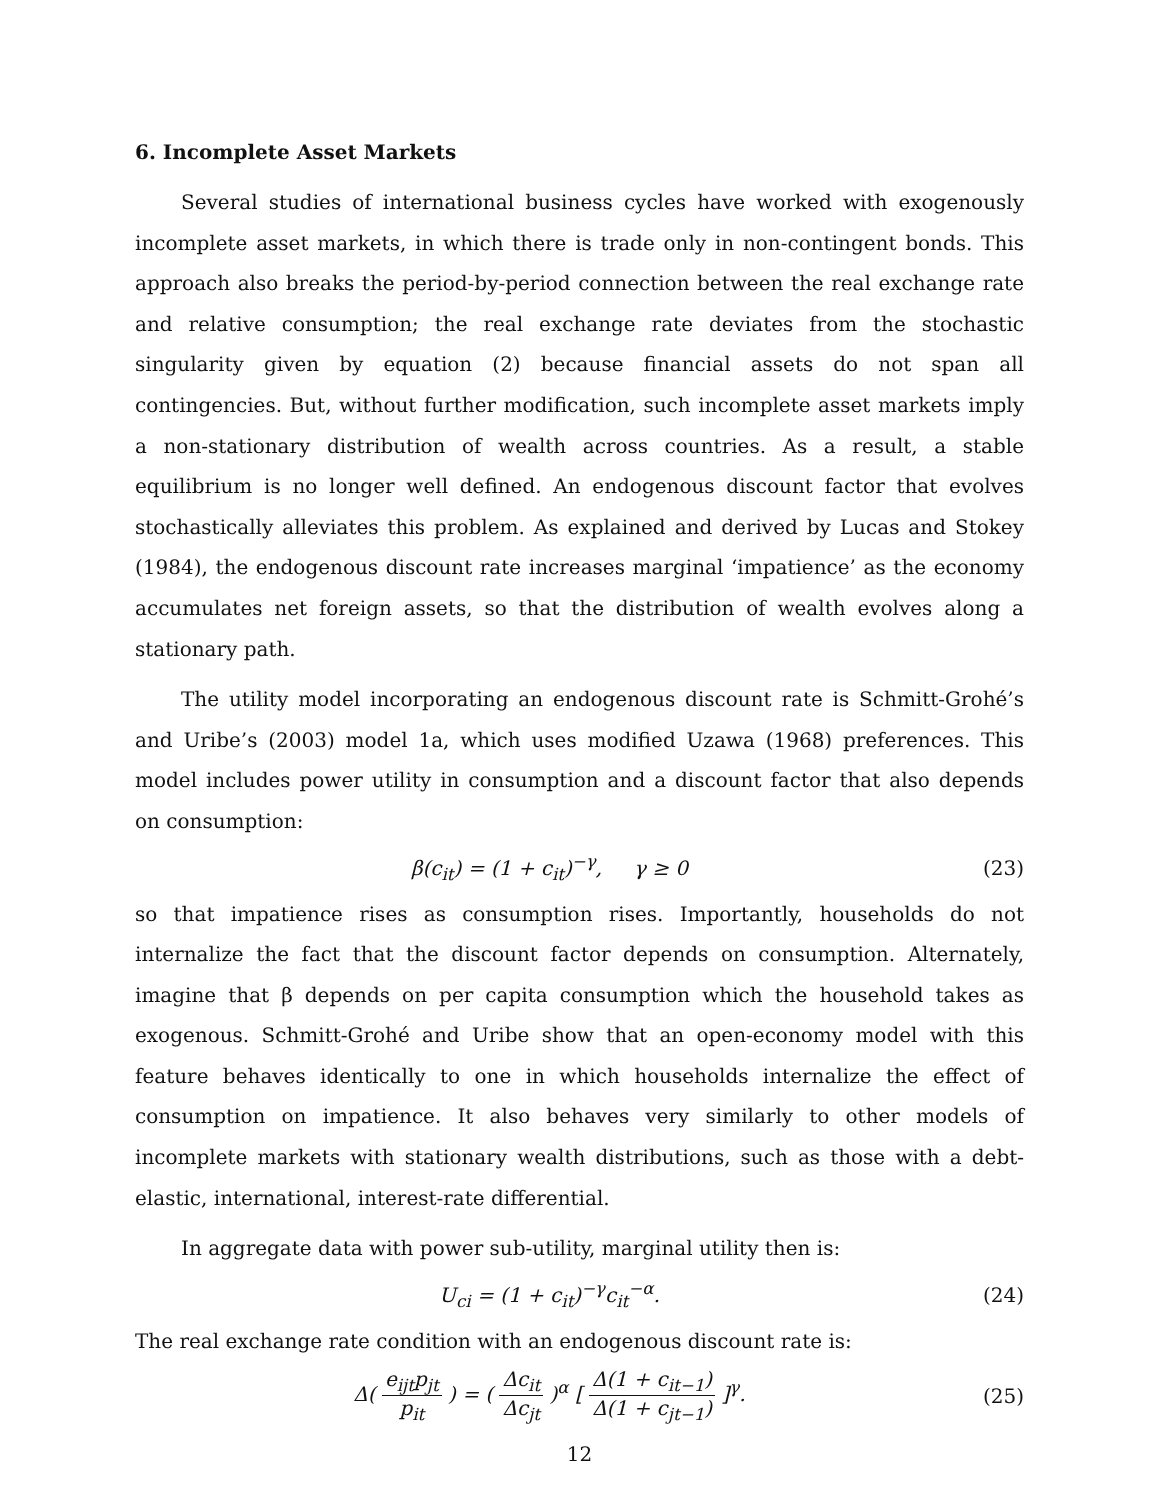6. Incomplete Asset Markets
Several studies of international business cycles have worked with exogenously incomplete asset markets, in which there is trade only in non-contingent bonds. This approach also breaks the period-by-period connection between the real exchange rate and relative consumption; the real exchange rate deviates from the stochastic singularity given by equation (2) because financial assets do not span all contingencies. But, without further modification, such incomplete asset markets imply a non-stationary distribution of wealth across countries. As a result, a stable equilibrium is no longer well defined. An endogenous discount factor that evolves stochastically alleviates this problem. As explained and derived by Lucas and Stokey (1984), the endogenous discount rate increases marginal ‘impatience’ as the economy accumulates net foreign assets, so that the distribution of wealth evolves along a stationary path.
The utility model incorporating an endogenous discount rate is Schmitt-Grohé’s and Uribe’s (2003) model 1a, which uses modified Uzawa (1968) preferences. This model includes power utility in consumption and a discount factor that also depends on consumption:
β(c<sub>it</sub>) = (1 + c<sub>it</sub>)<sup>−γ</sup>, γ ≥ 0
(23)
so that impatience rises as consumption rises. Importantly, households do not internalize the fact that the discount factor depends on consumption. Alternately, imagine that β depends on per capita consumption which the household takes as exogenous. Schmitt-Grohé and Uribe show that an open-economy model with this feature behaves identically to one in which households internalize the effect of consumption on impatience. It also behaves very similarly to other models of incomplete markets with stationary wealth distributions, such as those with a debt-elastic, international, interest-rate differential.
In aggregate data with power sub-utility, marginal utility then is:
U<sub>ci</sub> = (1 + c<sub>it</sub>)<sup>−γ</sup>c<sub>it</sub><sup>−α</sup>. (24)
The real exchange rate condition with an endogenous discount rate is:
Δ( e<sub>ijt</sub>p<sub>jt</sub> p<sub>it</sub> ) = ( Δc<sub>it</sub> Δc<sub>jt</sub> )<sup>α</sup> [ Δ(1 + c<sub>it−1</sub>) Δ(1 + c<sub>jt−1</sub>) ]<sup>γ</sup>.
(25)
12